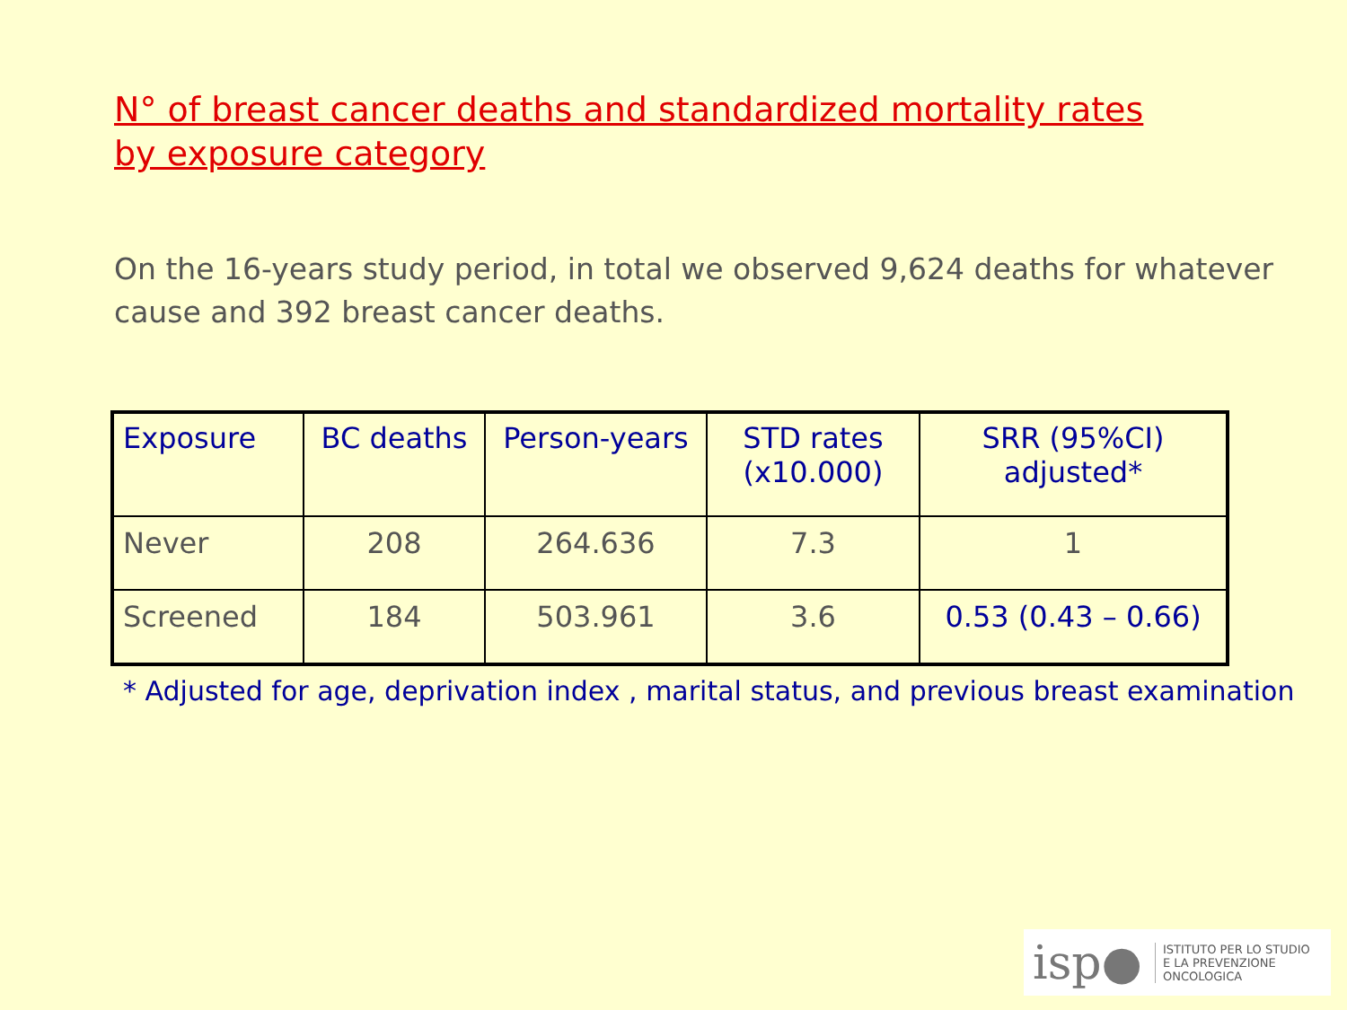N° of breast cancer deaths and standardized mortality rates
by exposure category
On the 16-years study period, in total we observed 9,624 deaths for whatever cause and 392 breast cancer deaths.
| Exposure | BC deaths | Person-years | STD rates (x10.000) | SRR (95%CI) adjusted* |
| --- | --- | --- | --- | --- |
| Never | 208 | 264.636 | 7.3 | 1 |
| Screened | 184 | 503.961 | 3.6 | 0.53 (0.43 – 0.66) |
* Adjusted for age, deprivation index , marital status, and previous breast examination
isp● ISTITUTO PER LO STUDIO
E LA PREVENZIONE ONCOLOGICA